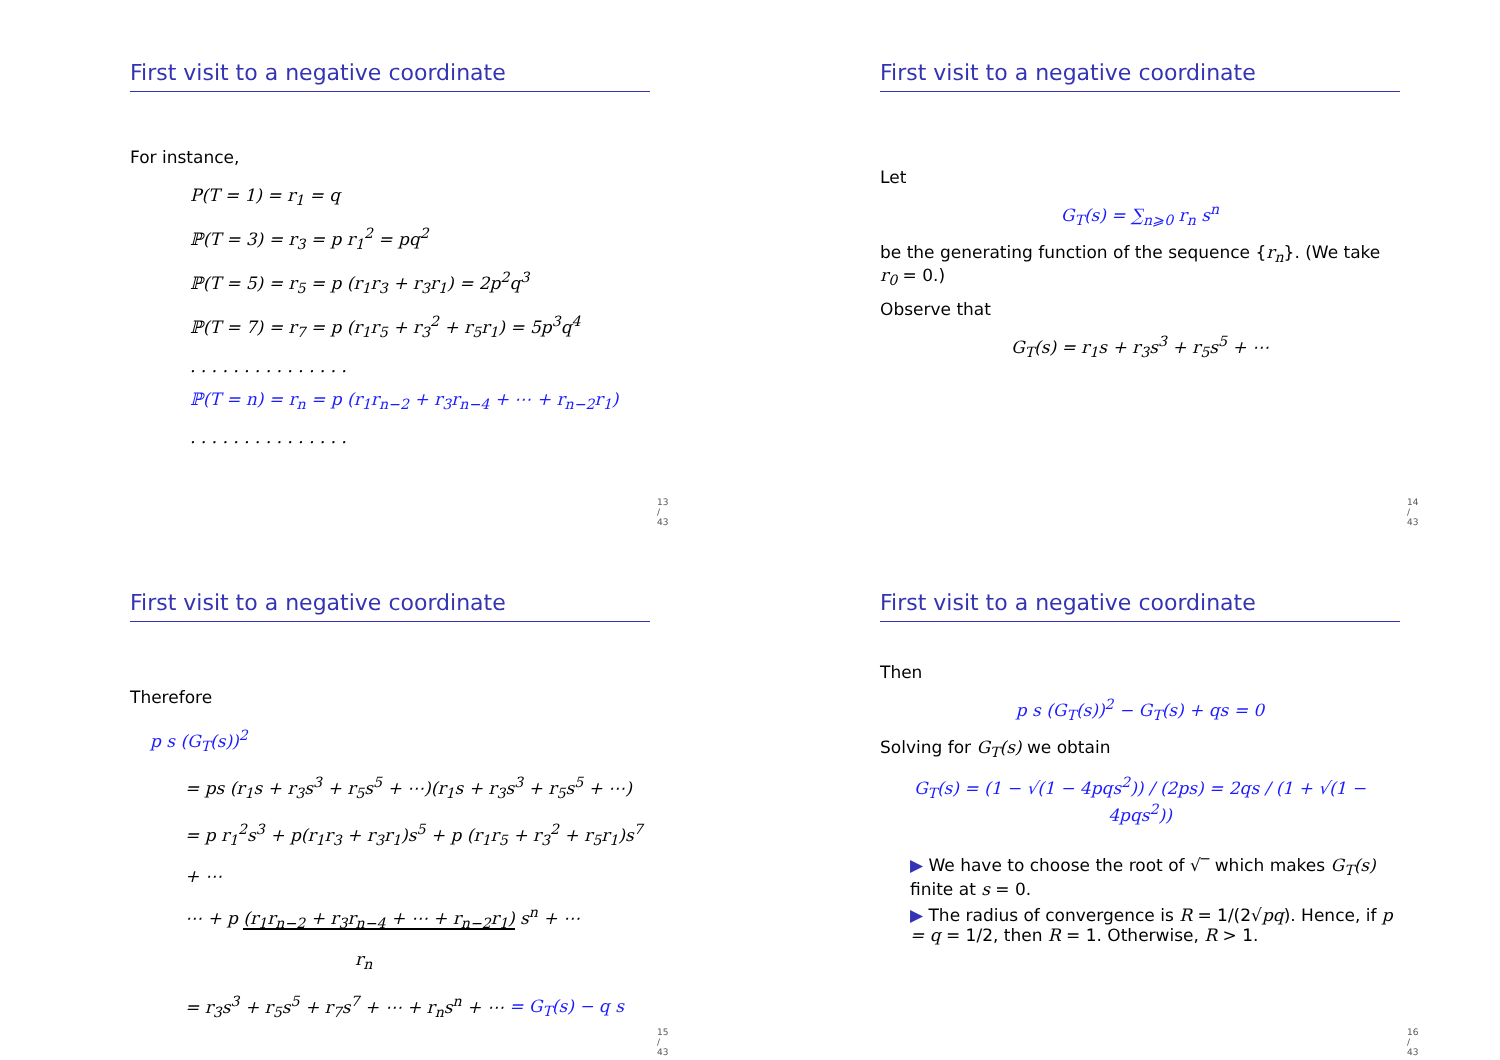First visit to a negative coordinate
For instance,
P(T = 1) = r<sub>1</sub> = q
ℙ(T = 3) = r<sub>3</sub> = p r<sub>1</sub><sup>2</sup> = pq<sup>2</sup>
ℙ(T = 5) = r<sub>5</sub> = p (r<sub>1</sub>r<sub>3</sub> + r<sub>3</sub>r<sub>1</sub>) = 2p<sup>2</sup>q<sup>3</sup>
ℙ(T = 7) = r<sub>7</sub> = p (r<sub>1</sub>r<sub>5</sub> + r<sub>3</sub><sup>2</sup> + r<sub>5</sub>r<sub>1</sub>) = 5p<sup>3</sup>q<sup>4</sup>
. . . . . . . . . . . . . . .
ℙ(T = n) = r<sub>n</sub> = p (r<sub>1</sub>r<sub>n−2</sub> + r<sub>3</sub>r<sub>n−4</sub> + ⋯ + r<sub>n−2</sub>r<sub>1</sub>)
. . . . . . . . . . . . . . .
13 / 43
First visit to a negative coordinate
Let
G<sub>T</sub>(s) = ∑<sub>n⩾0</sub> r<sub>n</sub> s<sup>n</sup>
be the generating function of the sequence {r<sub>n</sub>}. (We take r<sub>0</sub> = 0.)
Observe that
G<sub>T</sub>(s) = r<sub>1</sub>s + r<sub>3</sub>s<sup>3</sup> + r<sub>5</sub>s<sup>5</sup> + ⋯
14 / 43
First visit to a negative coordinate
Therefore
p s (G<sub>T</sub>(s))<sup>2</sup>
= ps (r<sub>1</sub>s + r<sub>3</sub>s<sup>3</sup> + r<sub>5</sub>s<sup>5</sup> + ⋯)(r<sub>1</sub>s + r<sub>3</sub>s<sup>3</sup> + r<sub>5</sub>s<sup>5</sup> + ⋯)
= p r<sub>1</sub><sup>2</sup>s<sup>3</sup> + p(r<sub>1</sub>r<sub>3</sub> + r<sub>3</sub>r<sub>1</sub>)s<sup>5</sup> + p (r<sub>1</sub>r<sub>5</sub> + r<sub>3</sub><sup>2</sup> + r<sub>5</sub>r<sub>1</sub>)s<sup>7</sup> + ⋯
⋯ + p (r<sub>1</sub>r<sub>n−2</sub> + r<sub>3</sub>r<sub>n−4</sub> + ⋯ + r<sub>n−2</sub>r<sub>1</sub>) s<sup>n</sup> + ⋯
r<sub>n</sub>
= r<sub>3</sub>s<sup>3</sup> + r<sub>5</sub>s<sup>5</sup> + r<sub>7</sub>s<sup>7</sup> + ⋯ + r<sub>n</sub>s<sup>n</sup> + ⋯ = G<sub>T</sub>(s) − q s
15 / 43
First visit to a negative coordinate
Then
p s (G<sub>T</sub>(s))<sup>2</sup> − G<sub>T</sub>(s) + qs = 0
Solving for G<sub>T</sub>(s) we obtain
G<sub>T</sub>(s) = (1 − √(1 − 4pqs<sup>2</sup>)) / (2ps) = 2qs / (1 + √(1 − 4pqs<sup>2</sup>))
▶ We have to choose the root of √‾ which makes G<sub>T</sub>(s) finite at s = 0.
▶ The radius of convergence is R = 1/(2√pq). Hence, if p = q = 1/2, then R = 1. Otherwise, R > 1.
16 / 43